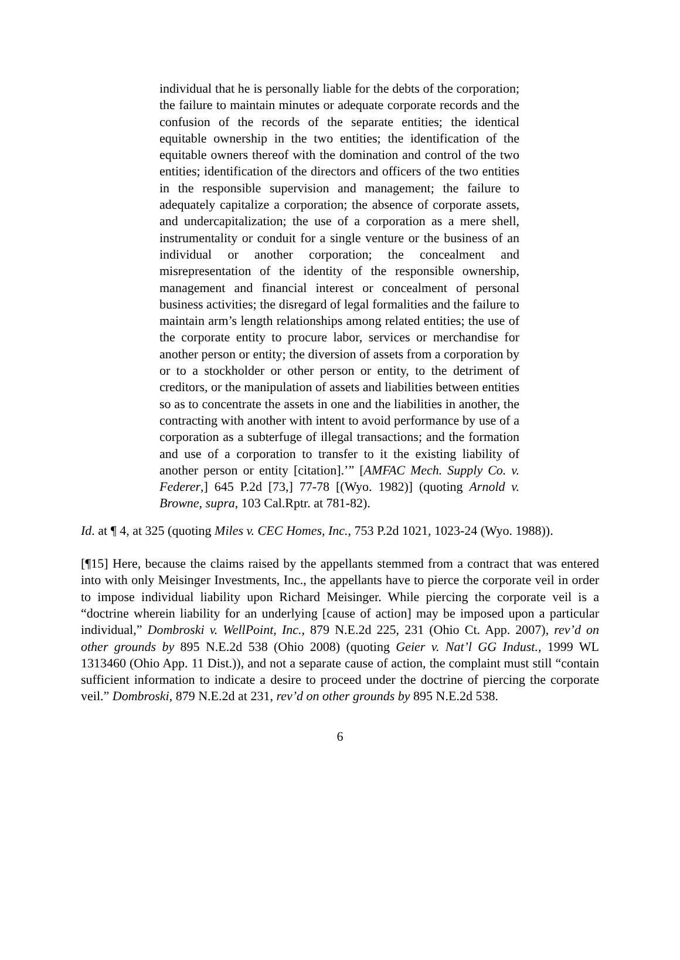individual that he is personally liable for the debts of the corporation; the failure to maintain minutes or adequate corporate records and the confusion of the records of the separate entities; the identical equitable ownership in the two entities; the identification of the equitable owners thereof with the domination and control of the two entities; identification of the directors and officers of the two entities in the responsible supervision and management; the failure to adequately capitalize a corporation; the absence of corporate assets, and undercapitalization; the use of a corporation as a mere shell, instrumentality or conduit for a single venture or the business of an individual or another corporation; the concealment and misrepresentation of the identity of the responsible ownership, management and financial interest or concealment of personal business activities; the disregard of legal formalities and the failure to maintain arm’s length relationships among related entities; the use of the corporate entity to procure labor, services or merchandise for another person or entity; the diversion of assets from a corporation by or to a stockholder or other person or entity, to the detriment of creditors, or the manipulation of assets and liabilities between entities so as to concentrate the assets in one and the liabilities in another, the contracting with another with intent to avoid performance by use of a corporation as a subterfuge of illegal transactions; and the formation and use of a corporation to transfer to it the existing liability of another person or entity [citation].’” [AMFAC Mech. Supply Co. v. Federer,] 645 P.2d [73,] 77-78 [(Wyo. 1982)] (quoting Arnold v. Browne, supra, 103 Cal.Rptr. at 781-82).
Id. at ¶ 4, at 325 (quoting Miles v. CEC Homes, Inc., 753 P.2d 1021, 1023-24 (Wyo. 1988)).
[¶15] Here, because the claims raised by the appellants stemmed from a contract that was entered into with only Meisinger Investments, Inc., the appellants have to pierce the corporate veil in order to impose individual liability upon Richard Meisinger. While piercing the corporate veil is a “doctrine wherein liability for an underlying [cause of action] may be imposed upon a particular individual,” Dombroski v. WellPoint, Inc., 879 N.E.2d 225, 231 (Ohio Ct. App. 2007), rev’d on other grounds by 895 N.E.2d 538 (Ohio 2008) (quoting Geier v. Nat’l GG Indust., 1999 WL 1313460 (Ohio App. 11 Dist.)), and not a separate cause of action, the complaint must still “contain sufficient information to indicate a desire to proceed under the doctrine of piercing the corporate veil.” Dombroski, 879 N.E.2d at 231, rev’d on other grounds by 895 N.E.2d 538.
6